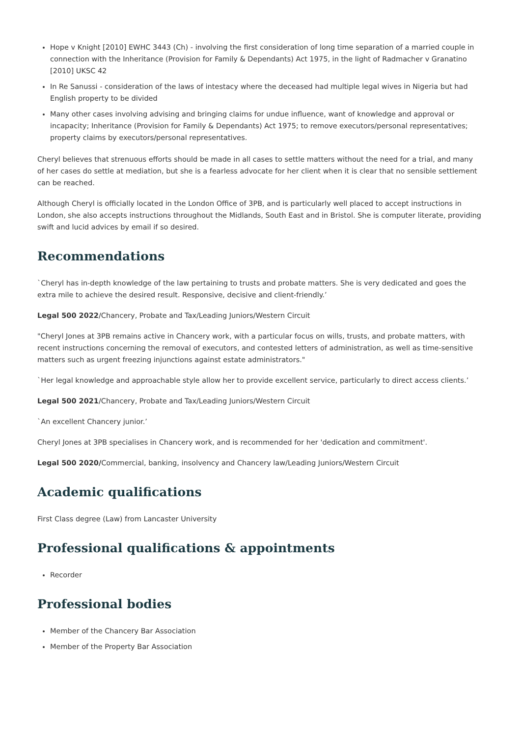Hope v Knight [2010] EWHC 3443 (Ch) - involving the first consideration of long time separation of a married couple in connection with the Inheritance (Provision for Family & Dependants) Act 1975, in the light of Radmacher v Granatino [2010] UKSC 42
In Re Sanussi - consideration of the laws of intestacy where the deceased had multiple legal wives in Nigeria but had English property to be divided
Many other cases involving advising and bringing claims for undue influence, want of knowledge and approval or incapacity; Inheritance (Provision for Family & Dependants) Act 1975; to remove executors/personal representatives; property claims by executors/personal representatives.
Cheryl believes that strenuous efforts should be made in all cases to settle matters without the need for a trial, and many of her cases do settle at mediation, but she is a fearless advocate for her client when it is clear that no sensible settlement can be reached.
Although Cheryl is officially located in the London Office of 3PB, and is particularly well placed to accept instructions in London, she also accepts instructions throughout the Midlands, South East and in Bristol. She is computer literate, providing swift and lucid advices by email if so desired.
Recommendations
`Cheryl has in-depth knowledge of the law pertaining to trusts and probate matters. She is very dedicated and goes the extra mile to achieve the desired result. Responsive, decisive and client-friendly.’
Legal 500 2022/Chancery, Probate and Tax/Leading Juniors/Western Circuit
"Cheryl Jones at 3PB remains active in Chancery work, with a particular focus on wills, trusts, and probate matters, with recent instructions concerning the removal of executors, and contested letters of administration, as well as time-sensitive matters such as urgent freezing injunctions against estate administrators."
`Her legal knowledge and approachable style allow her to provide excellent service, particularly to direct access clients.’
Legal 500 2021/Chancery, Probate and Tax/Leading Juniors/Western Circuit
`An excellent Chancery junior.’
Cheryl Jones at 3PB specialises in Chancery work, and is recommended for her 'dedication and commitment'.
Legal 500 2020/Commercial, banking, insolvency and Chancery law/Leading Juniors/Western Circuit
Academic qualifications
First Class degree (Law) from Lancaster University
Professional qualifications & appointments
Recorder
Professional bodies
Member of the Chancery Bar Association
Member of the Property Bar Association